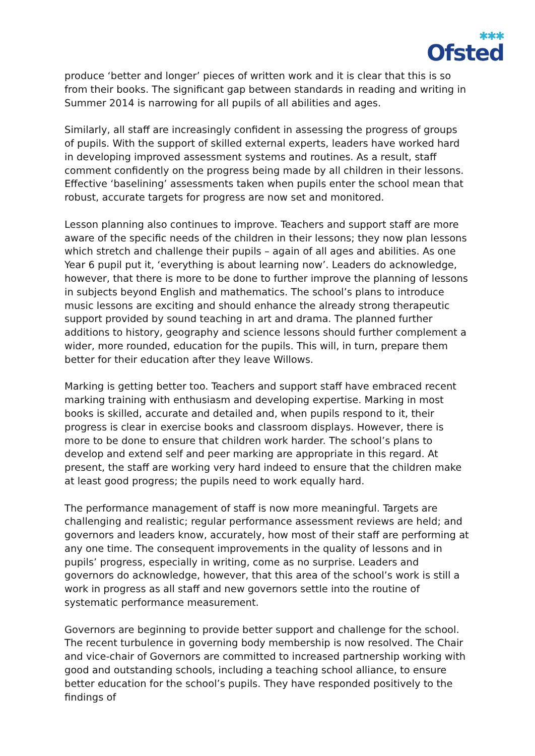✱✱✱
Ofsted
produce ‘better and longer’ pieces of written work and it is clear that this is so from their books. The significant gap between standards in reading and writing in Summer 2014 is narrowing for all pupils of all abilities and ages.
Similarly, all staff are increasingly confident in assessing the progress of groups of pupils. With the support of skilled external experts, leaders have worked hard in developing improved assessment systems and routines. As a result, staff comment confidently on the progress being made by all children in their lessons. Effective ‘baselining’ assessments taken when pupils enter the school mean that robust, accurate targets for progress are now set and monitored.
Lesson planning also continues to improve. Teachers and support staff are more aware of the specific needs of the children in their lessons; they now plan lessons which stretch and challenge their pupils – again of all ages and abilities. As one Year 6 pupil put it, ‘everything is about learning now’. Leaders do acknowledge, however, that there is more to be done to further improve the planning of lessons in subjects beyond English and mathematics. The school’s plans to introduce music lessons are exciting and should enhance the already strong therapeutic support provided by sound teaching in art and drama. The planned further additions to history, geography and science lessons should further complement a wider, more rounded, education for the pupils. This will, in turn, prepare them better for their education after they leave Willows.
Marking is getting better too. Teachers and support staff have embraced recent marking training with enthusiasm and developing expertise. Marking in most books is skilled, accurate and detailed and, when pupils respond to it, their progress is clear in exercise books and classroom displays. However, there is more to be done to ensure that children work harder. The school’s plans to develop and extend self and peer marking are appropriate in this regard. At present, the staff are working very hard indeed to ensure that the children make at least good progress; the pupils need to work equally hard.
The performance management of staff is now more meaningful. Targets are challenging and realistic; regular performance assessment reviews are held; and governors and leaders know, accurately, how most of their staff are performing at any one time. The consequent improvements in the quality of lessons and in pupils’ progress, especially in writing, come as no surprise. Leaders and governors do acknowledge, however, that this area of the school’s work is still a work in progress as all staff and new governors settle into the routine of systematic performance measurement.
Governors are beginning to provide better support and challenge for the school. The recent turbulence in governing body membership is now resolved. The Chair and vice-chair of Governors are committed to increased partnership working with good and outstanding schools, including a teaching school alliance, to ensure better education for the school’s pupils. They have responded positively to the findings of